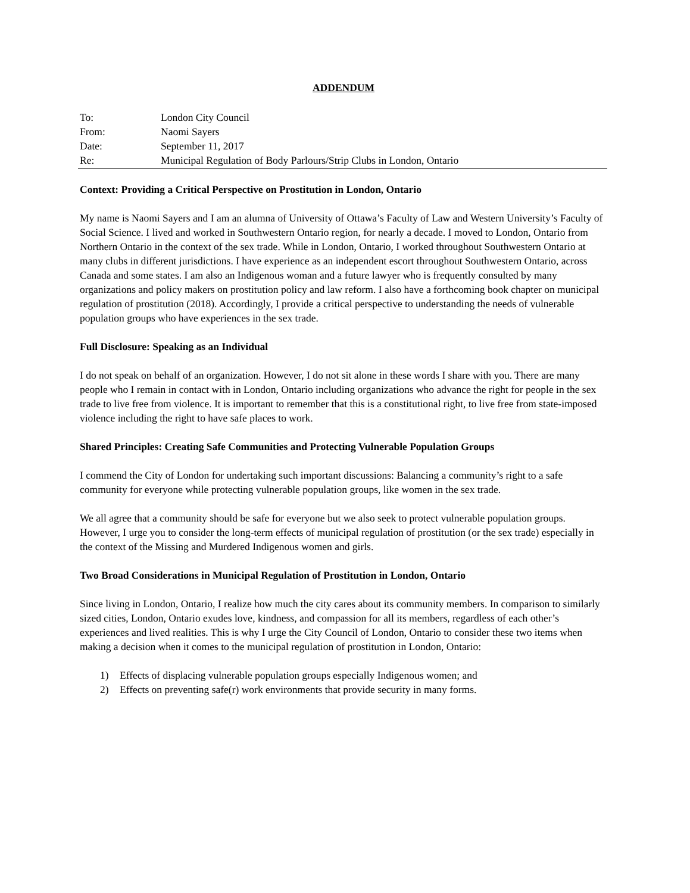ADDENDUM
To: London City Council
From: Naomi Sayers
Date: September 11, 2017
Re: Municipal Regulation of Body Parlours/Strip Clubs in London, Ontario
Context: Providing a Critical Perspective on Prostitution in London, Ontario
My name is Naomi Sayers and I am an alumna of University of Ottawa’s Faculty of Law and Western University’s Faculty of Social Science. I lived and worked in Southwestern Ontario region, for nearly a decade. I moved to London, Ontario from Northern Ontario in the context of the sex trade. While in London, Ontario, I worked throughout Southwestern Ontario at many clubs in different jurisdictions. I have experience as an independent escort throughout Southwestern Ontario, across Canada and some states. I am also an Indigenous woman and a future lawyer who is frequently consulted by many organizations and policy makers on prostitution policy and law reform. I also have a forthcoming book chapter on municipal regulation of prostitution (2018). Accordingly, I provide a critical perspective to understanding the needs of vulnerable population groups who have experiences in the sex trade.
Full Disclosure: Speaking as an Individual
I do not speak on behalf of an organization. However, I do not sit alone in these words I share with you. There are many people who I remain in contact with in London, Ontario including organizations who advance the right for people in the sex trade to live free from violence. It is important to remember that this is a constitutional right, to live free from state-imposed violence including the right to have safe places to work.
Shared Principles: Creating Safe Communities and Protecting Vulnerable Population Groups
I commend the City of London for undertaking such important discussions: Balancing a community’s right to a safe community for everyone while protecting vulnerable population groups, like women in the sex trade.
We all agree that a community should be safe for everyone but we also seek to protect vulnerable population groups. However, I urge you to consider the long-term effects of municipal regulation of prostitution (or the sex trade) especially in the context of the Missing and Murdered Indigenous women and girls.
Two Broad Considerations in Municipal Regulation of Prostitution in London, Ontario
Since living in London, Ontario, I realize how much the city cares about its community members. In comparison to similarly sized cities, London, Ontario exudes love, kindness, and compassion for all its members, regardless of each other’s experiences and lived realities. This is why I urge the City Council of London, Ontario to consider these two items when making a decision when it comes to the municipal regulation of prostitution in London, Ontario:
1) Effects of displacing vulnerable population groups especially Indigenous women; and
2) Effects on preventing safe(r) work environments that provide security in many forms.